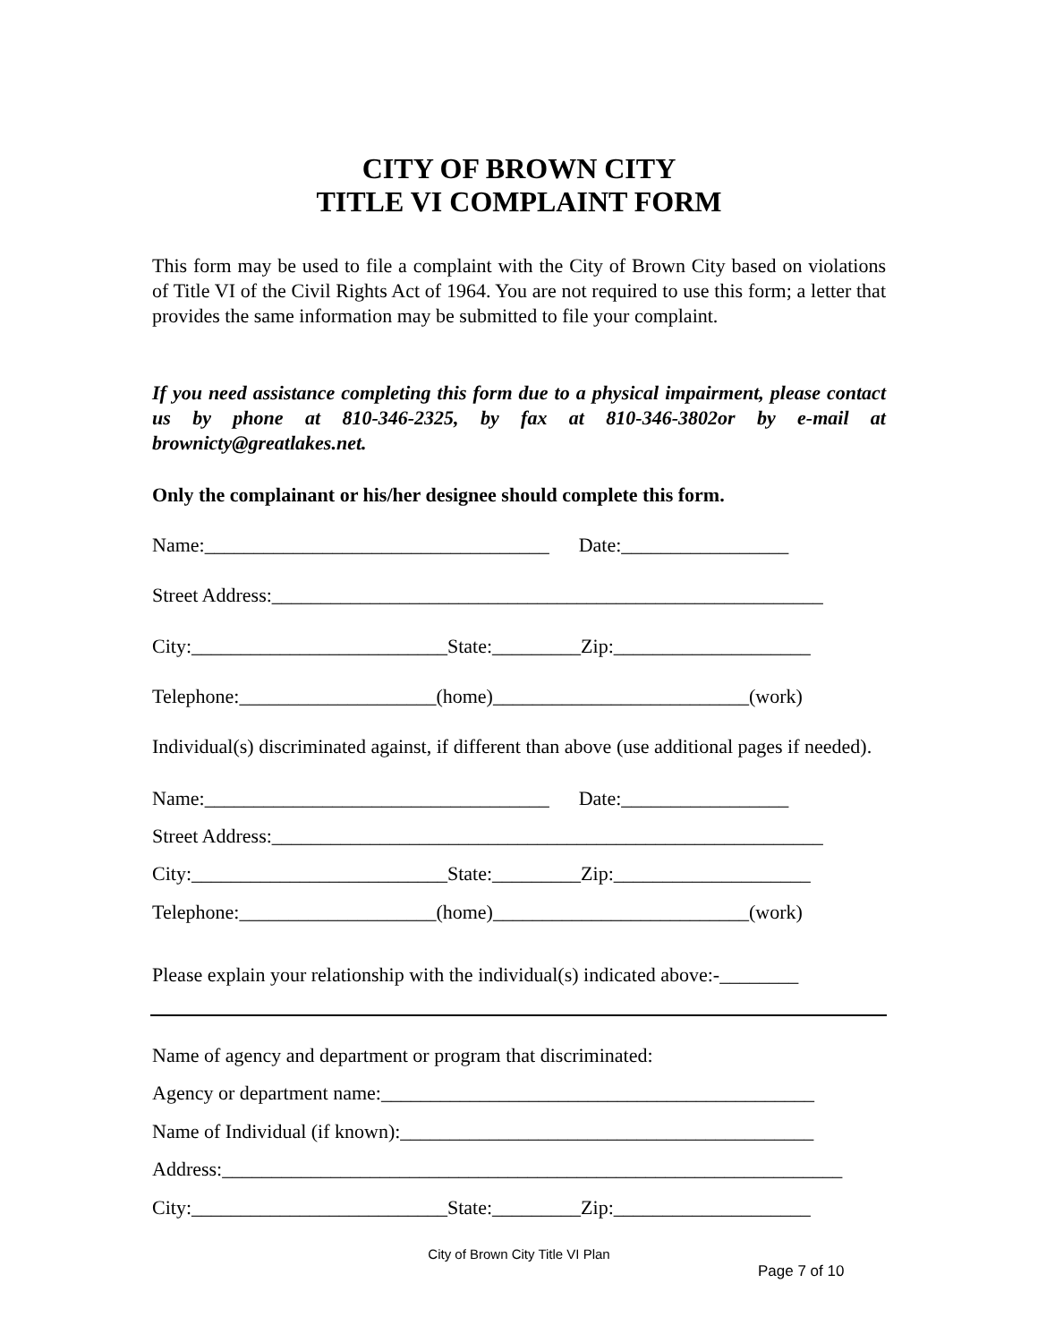CITY OF BROWN CITY
TITLE VI COMPLAINT FORM
This form may be used to file a complaint with the City of Brown City based on violations of Title VI of the Civil Rights Act of 1964. You are not required to use this form; a letter that provides the same information may be submitted to file your complaint.
If you need assistance completing this form due to a physical impairment, please contact us by phone at 810-346-2325, by fax at 810-346-3802or by e-mail at brownicty@greatlakes.net.
Only the complainant or his/her designee should complete this form.
Name:___________________________________ Date:_________________
Street Address:________________________________________________________
City:__________________________State:_________Zip:____________________
Telephone:____________________(home)__________________________(work)
Individual(s) discriminated against, if different than above (use additional pages if needed).
Name:___________________________________ Date:_________________
Street Address:________________________________________________________
City:__________________________State:_________Zip:____________________
Telephone:____________________(home)__________________________(work)
Please explain your relationship with the individual(s) indicated above:-________
Name of agency and department or program that discriminated:
Agency or department name:____________________________________________
Name of Individual (if known):__________________________________________
Address:_______________________________________________________________
City:__________________________State:_________Zip:____________________
City of Brown City Title VI Plan
Page 7 of 10